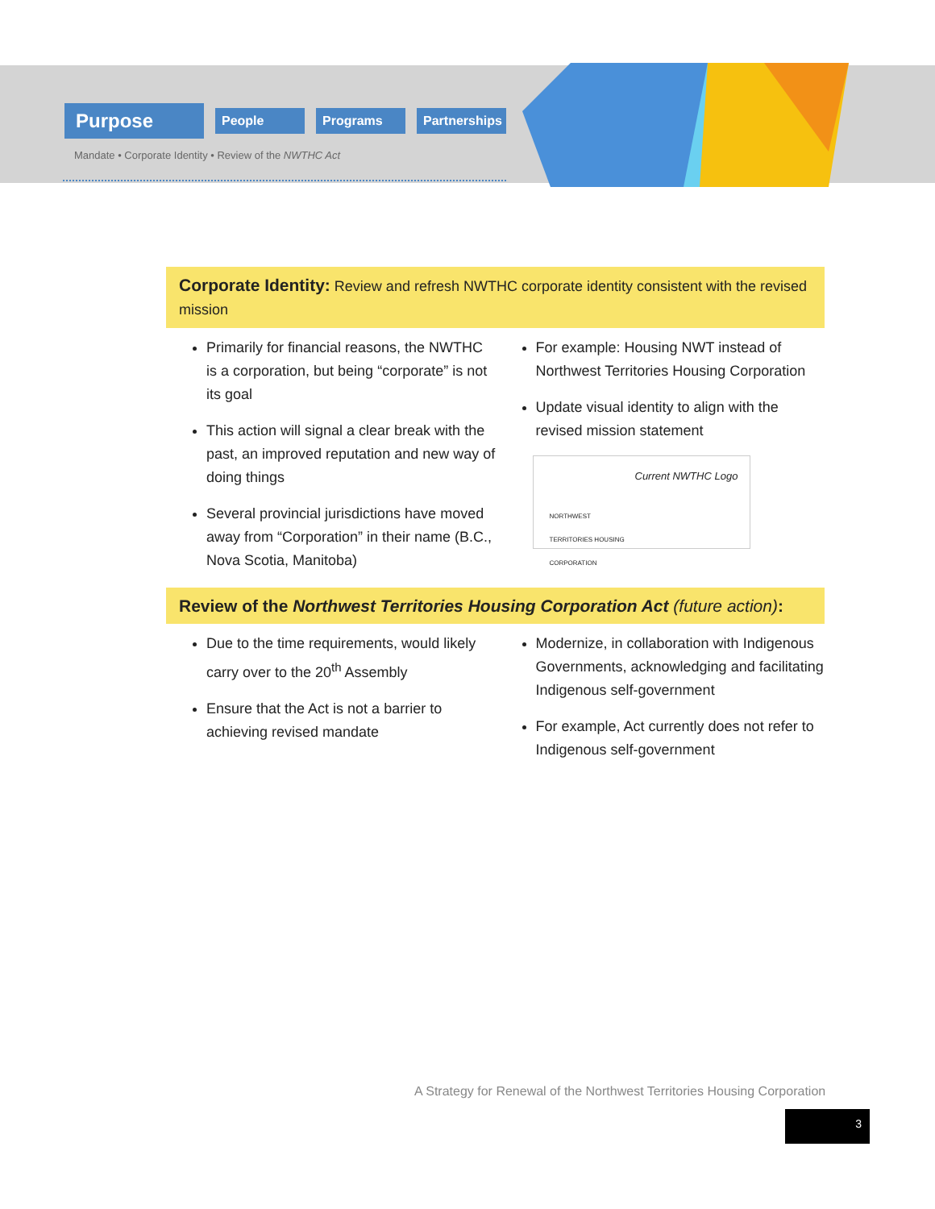Purpose
People Programs
Partnerships
Mandate • Corporate Identity • Review of the NWTHC Act
Corporate Identity: Review and refresh NWTHC corporate identity consistent with the revised mission
Primarily for financial reasons, the NWTHC is a corporation, but being “corporate” is not its goal
This action will signal a clear break with the past, an improved reputation and new way of doing things
Several provincial jurisdictions have moved away from “Corporation” in their name (B.C., Nova Scotia, Manitoba)
For example: Housing NWT instead of Northwest Territories Housing Corporation
Update visual identity to align with the revised mission statement
NORTHWEST TERRITORIES HOUSING CORPORATION
Current NWTHC Logo
Review of the Northwest Territories Housing Corporation Act (future action):
Due to the time requirements, would likely carry over to the 20<sup>th</sup> Assembly
Ensure that the Act is not a barrier to achieving revised mandate
Modernize, in collaboration with Indigenous Governments, acknowledging and facilitating Indigenous self-government
For example, Act currently does not refer to Indigenous self-government
A Strategy for Renewal of the Northwest Territories Housing Corporation
3